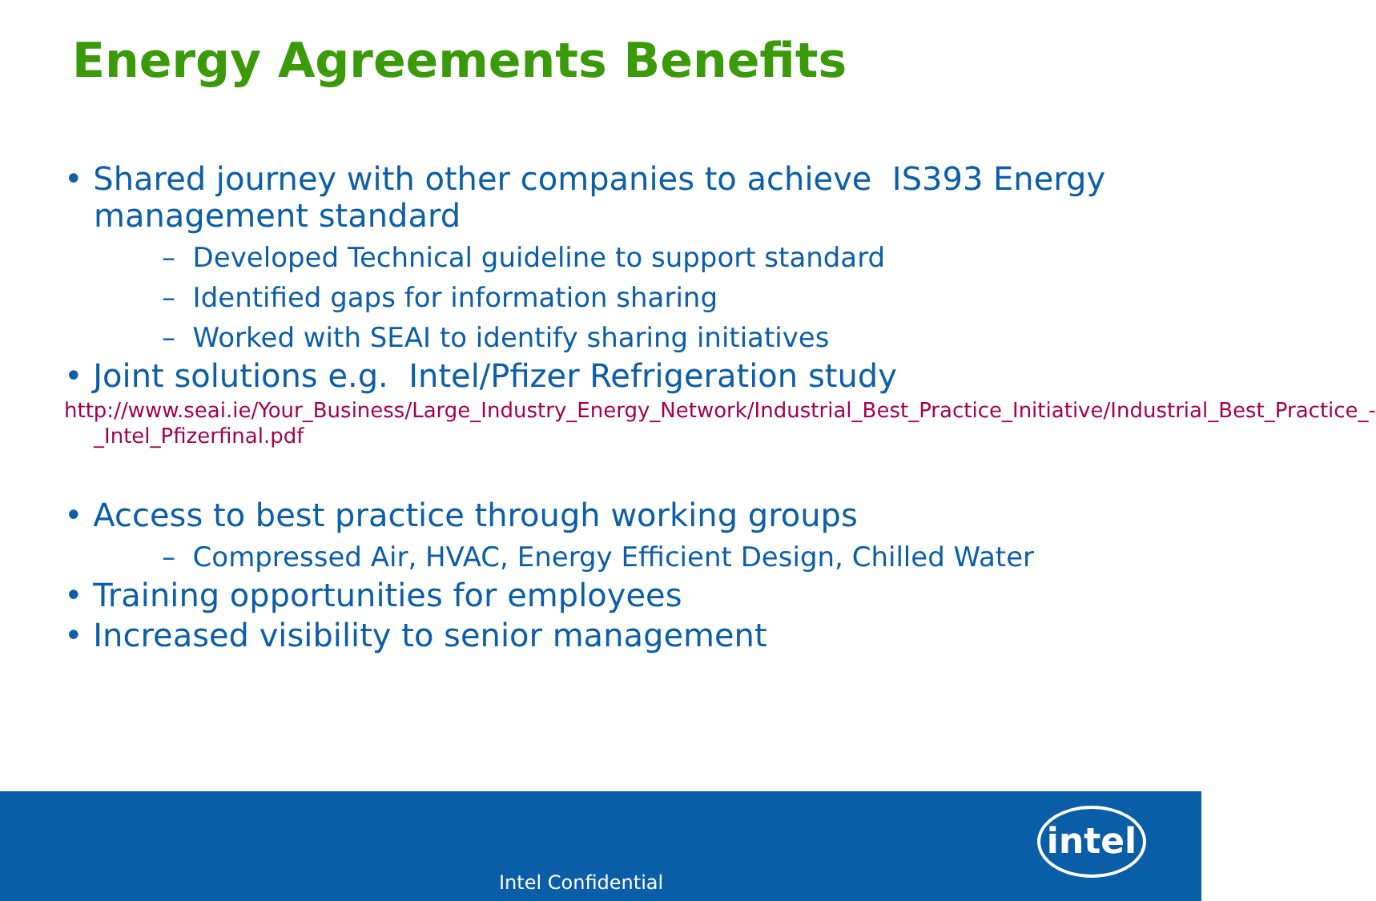Energy Agreements Benefits
• Shared journey with other companies to achieve IS393 Energy management standard
– Developed Technical guideline to support standard
– Identified gaps for information sharing
– Worked with SEAI to identify sharing initiatives
• Joint solutions e.g. Intel/Pfizer Refrigeration study
http://www.seai.ie/Your_Business/Large_Industry_Energy_Network/Industrial_Best_Practice_Initiative/Industrial_Best_Practice_-_Intel_Pfizerfinal.pdf
• Access to best practice through working groups
– Compressed Air, HVAC, Energy Efficient Design, Chilled Water
• Training opportunities for employees
• Increased visibility to senior management
intel
Intel Confidential